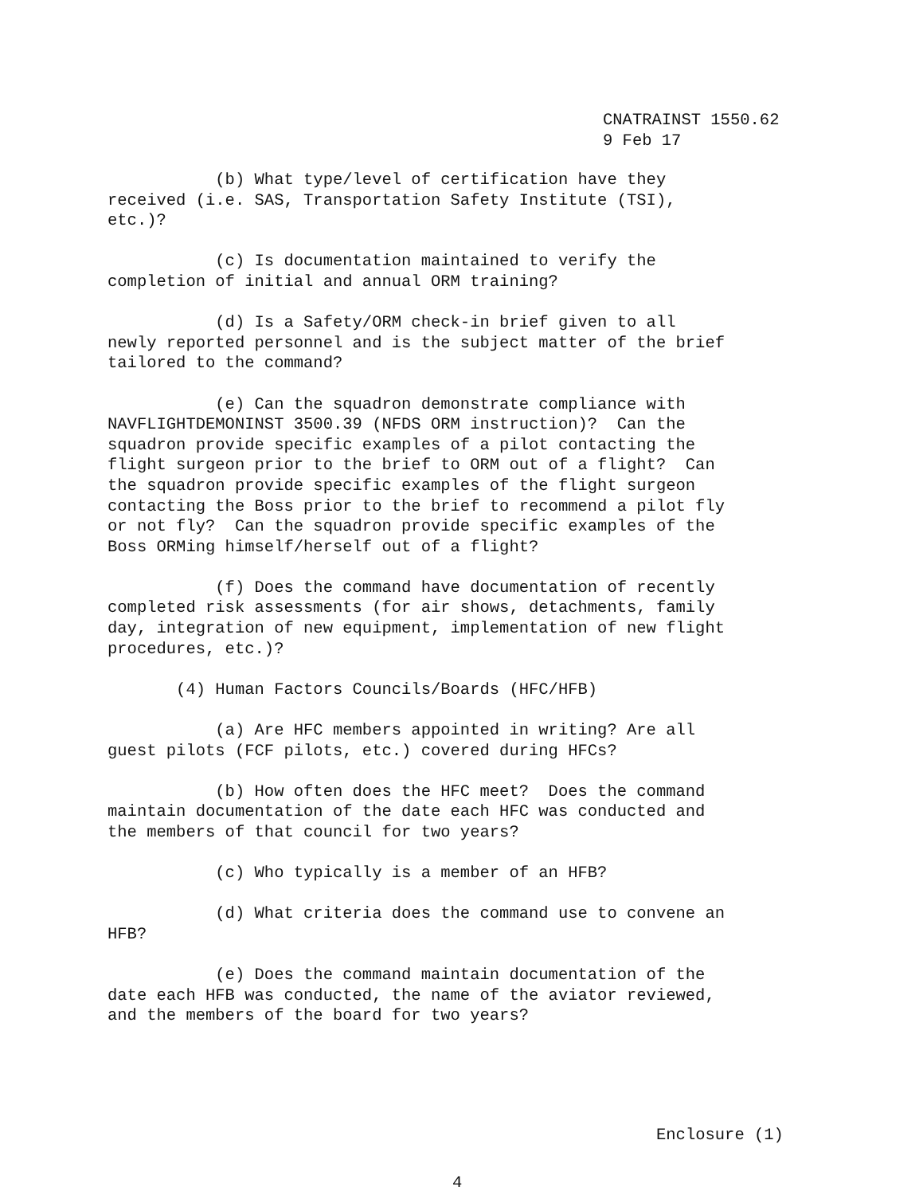CNATRAINST 1550.62
9 Feb 17
(b) What type/level of certification have they received (i.e. SAS, Transportation Safety Institute (TSI), etc.)?
(c) Is documentation maintained to verify the completion of initial and annual ORM training?
(d) Is a Safety/ORM check-in brief given to all newly reported personnel and is the subject matter of the brief tailored to the command?
(e) Can the squadron demonstrate compliance with NAVFLIGHTDEMONINST 3500.39 (NFDS ORM instruction)? Can the squadron provide specific examples of a pilot contacting the flight surgeon prior to the brief to ORM out of a flight? Can the squadron provide specific examples of the flight surgeon contacting the Boss prior to the brief to recommend a pilot fly or not fly? Can the squadron provide specific examples of the Boss ORMing himself/herself out of a flight?
(f) Does the command have documentation of recently completed risk assessments (for air shows, detachments, family day, integration of new equipment, implementation of new flight procedures, etc.)?
(4) Human Factors Councils/Boards (HFC/HFB)
(a) Are HFC members appointed in writing? Are all guest pilots (FCF pilots, etc.) covered during HFCs?
(b) How often does the HFC meet? Does the command maintain documentation of the date each HFC was conducted and the members of that council for two years?
(c) Who typically is a member of an HFB?
(d) What criteria does the command use to convene an HFB?
(e) Does the command maintain documentation of the date each HFB was conducted, the name of the aviator reviewed, and the members of the board for two years?
Enclosure (1)
4